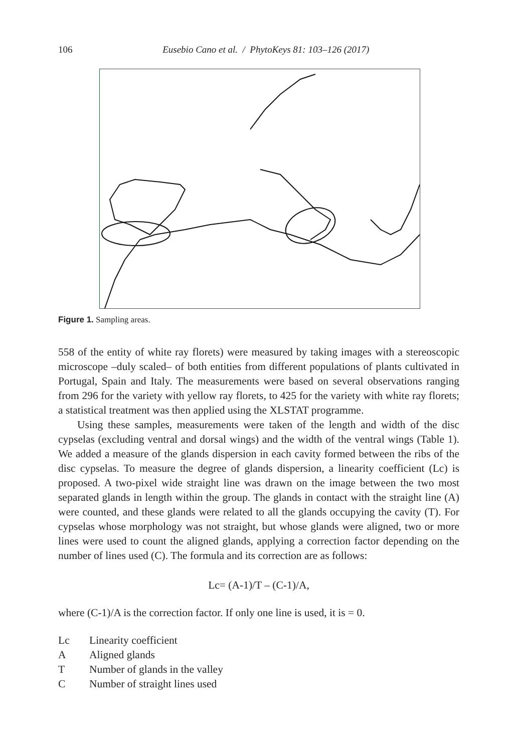106 Eusebio Cano et al. / PhytoKeys 81: 103–126 (2017)
Figure 1. Sampling areas.
558 of the entity of white ray florets) were measured by taking images with a stereoscopic microscope –duly scaled– of both entities from different populations of plants cultivated in Portugal, Spain and Italy. The measurements were based on several observations ranging from 296 for the variety with yellow ray florets, to 425 for the variety with white ray florets; a statistical treatment was then applied using the XLSTAT programme.
Using these samples, measurements were taken of the length and width of the disc cypselas (excluding ventral and dorsal wings) and the width of the ventral wings (Table 1). We added a measure of the glands dispersion in each cavity formed between the ribs of the disc cypselas. To measure the degree of glands dispersion, a linearity coefficient (Lc) is proposed. A two-pixel wide straight line was drawn on the image between the two most separated glands in length within the group. The glands in contact with the straight line (A) were counted, and these glands were related to all the glands occupying the cavity (T). For cypselas whose morphology was not straight, but whose glands were aligned, two or more lines were used to count the aligned glands, applying a correction factor depending on the number of lines used (C). The formula and its correction are as follows:
Lc= (A-1)/T – (C-1)/A,
where (C-1)/A is the correction factor. If only one line is used, it is = 0.
| Lc | Linearity coefficient |
| A | Aligned glands |
| T | Number of glands in the valley |
| C | Number of straight lines used |